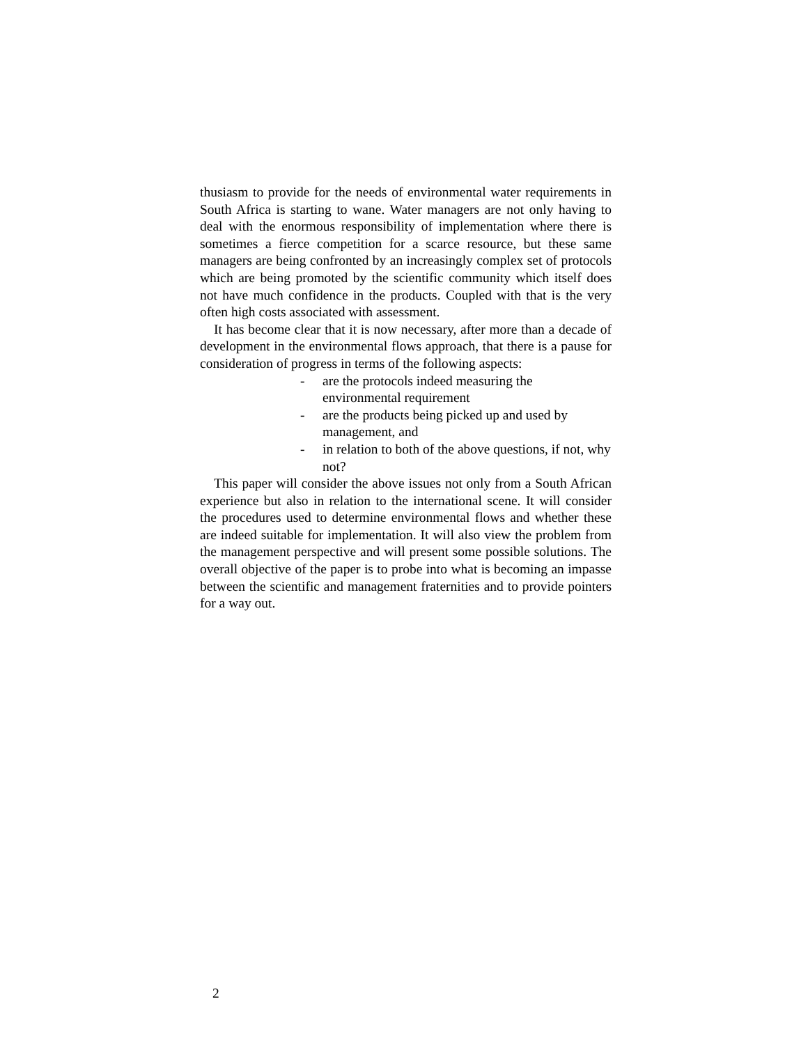thusiasm to provide for the needs of environmental water requirements in South Africa is starting to wane. Water managers are not only having to deal with the enormous responsibility of implementation where there is sometimes a fierce competition for a scarce resource, but these same managers are being confronted by an increasingly complex set of protocols which are being promoted by the scientific community which itself does not have much confidence in the products. Coupled with that is the very often high costs associated with assessment.
It has become clear that it is now necessary, after more than a decade of development in the environmental flows approach, that there is a pause for consideration of progress in terms of the following aspects:
- are the protocols indeed measuring the environmental requirement
- are the products being picked up and used by management, and
- in relation to both of the above questions, if not, why not?
This paper will consider the above issues not only from a South African experience but also in relation to the international scene. It will consider the procedures used to determine environmental flows and whether these are indeed suitable for implementation. It will also view the problem from the management perspective and will present some possible solutions. The overall objective of the paper is to probe into what is becoming an impasse between the scientific and management fraternities and to provide pointers for a way out.
2